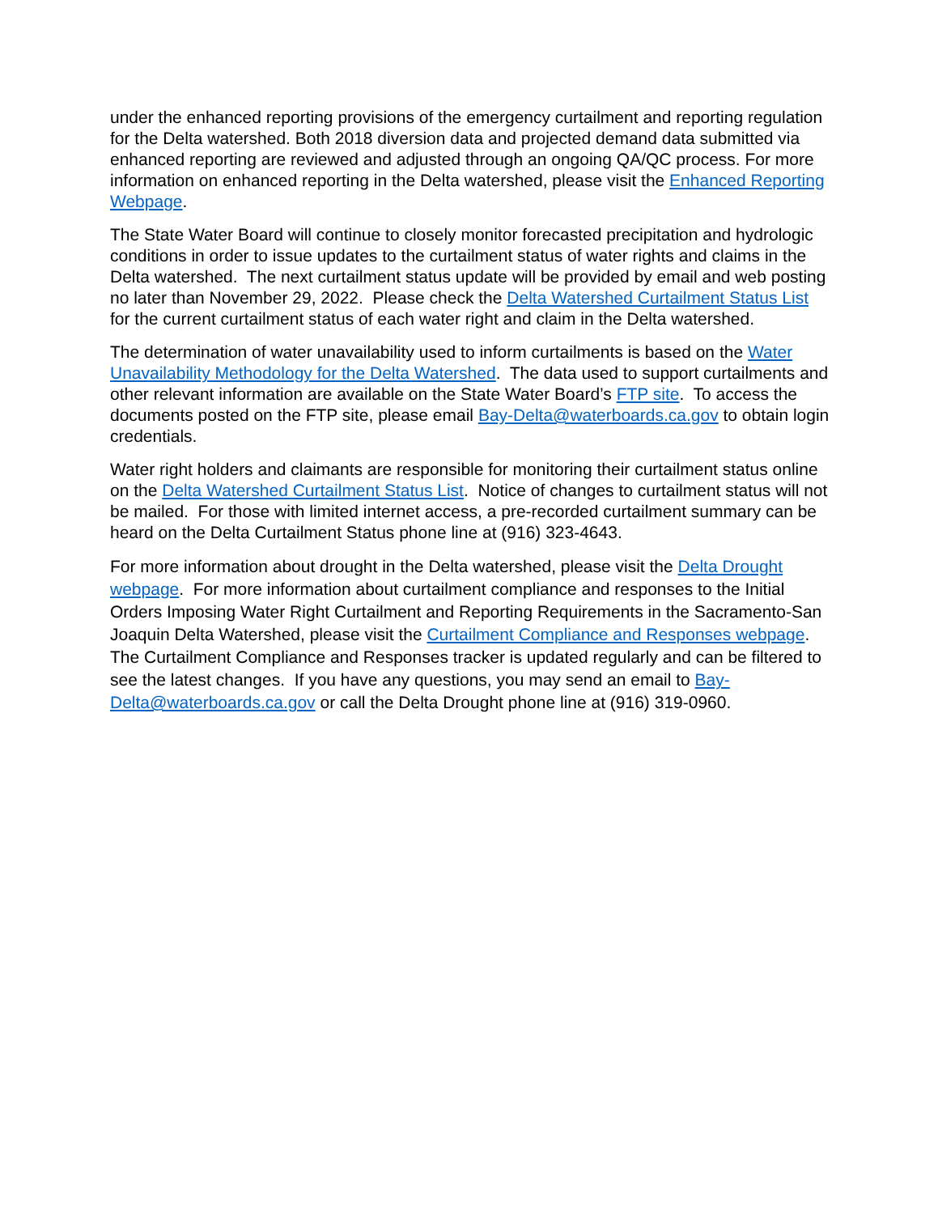under the enhanced reporting provisions of the emergency curtailment and reporting regulation for the Delta watershed. Both 2018 diversion data and projected demand data submitted via enhanced reporting are reviewed and adjusted through an ongoing QA/QC process. For more information on enhanced reporting in the Delta watershed, please visit the Enhanced Reporting Webpage.
The State Water Board will continue to closely monitor forecasted precipitation and hydrologic conditions in order to issue updates to the curtailment status of water rights and claims in the Delta watershed. The next curtailment status update will be provided by email and web posting no later than November 29, 2022. Please check the Delta Watershed Curtailment Status List for the current curtailment status of each water right and claim in the Delta watershed.
The determination of water unavailability used to inform curtailments is based on the Water Unavailability Methodology for the Delta Watershed. The data used to support curtailments and other relevant information are available on the State Water Board’s FTP site. To access the documents posted on the FTP site, please email Bay-Delta@waterboards.ca.gov to obtain login credentials.
Water right holders and claimants are responsible for monitoring their curtailment status online on the Delta Watershed Curtailment Status List. Notice of changes to curtailment status will not be mailed. For those with limited internet access, a pre-recorded curtailment summary can be heard on the Delta Curtailment Status phone line at (916) 323-4643.
For more information about drought in the Delta watershed, please visit the Delta Drought webpage. For more information about curtailment compliance and responses to the Initial Orders Imposing Water Right Curtailment and Reporting Requirements in the Sacramento-San Joaquin Delta Watershed, please visit the Curtailment Compliance and Responses webpage. The Curtailment Compliance and Responses tracker is updated regularly and can be filtered to see the latest changes. If you have any questions, you may send an email to Bay-Delta@waterboards.ca.gov or call the Delta Drought phone line at (916) 319-0960.